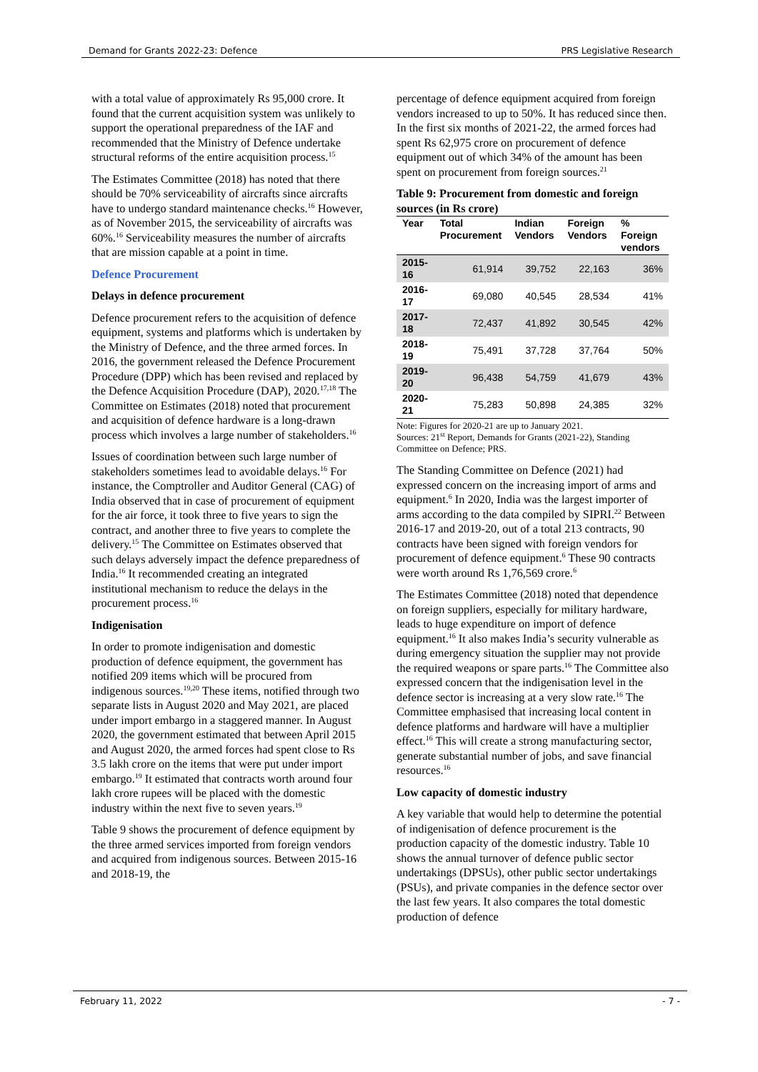Demand for Grants 2022-23: Defence PRS Legislative Research
with a total value of approximately Rs 95,000 crore. It found that the current acquisition system was unlikely to support the operational preparedness of the IAF and recommended that the Ministry of Defence undertake structural reforms of the entire acquisition process.<sup>15</sup>
The Estimates Committee (2018) has noted that there should be 70% serviceability of aircrafts since aircrafts have to undergo standard maintenance checks.<sup>16</sup> However, as of November 2015, the serviceability of aircrafts was 60%.<sup>16</sup> Serviceability measures the number of aircrafts that are mission capable at a point in time.
Defence Procurement
Delays in defence procurement
Defence procurement refers to the acquisition of defence equipment, systems and platforms which is undertaken by the Ministry of Defence, and the three armed forces. In 2016, the government released the Defence Procurement Procedure (DPP) which has been revised and replaced by the Defence Acquisition Procedure (DAP), 2020.<sup>17,18</sup> The Committee on Estimates (2018) noted that procurement and acquisition of defence hardware is a long-drawn process which involves a large number of stakeholders.<sup>16</sup>
Issues of coordination between such large number of stakeholders sometimes lead to avoidable delays.<sup>16</sup> For instance, the Comptroller and Auditor General (CAG) of India observed that in case of procurement of equipment for the air force, it took three to five years to sign the contract, and another three to five years to complete the delivery.<sup>15</sup> The Committee on Estimates observed that such delays adversely impact the defence preparedness of India.<sup>16</sup> It recommended creating an integrated institutional mechanism to reduce the delays in the procurement process.<sup>16</sup>
Indigenisation
In order to promote indigenisation and domestic production of defence equipment, the government has notified 209 items which will be procured from indigenous sources.<sup>19,20</sup> These items, notified through two separate lists in August 2020 and May 2021, are placed under import embargo in a staggered manner. In August 2020, the government estimated that between April 2015 and August 2020, the armed forces had spent close to Rs 3.5 lakh crore on the items that were put under import embargo.<sup>19</sup> It estimated that contracts worth around four lakh crore rupees will be placed with the domestic industry within the next five to seven years.<sup>19</sup>
Table 9 shows the procurement of defence equipment by the three armed services imported from foreign vendors and acquired from indigenous sources. Between 2015-16 and 2018-19, the
percentage of defence equipment acquired from foreign vendors increased to up to 50%. It has reduced since then. In the first six months of 2021-22, the armed forces had spent Rs 62,975 crore on procurement of defence equipment out of which 34% of the amount has been spent on procurement from foreign sources.<sup>21</sup>
Table 9: Procurement from domestic and foreign sources (in Rs crore)
| Year | Total Procurement | Indian Vendors | Foreign Vendors | % Foreign vendors |
| --- | --- | --- | --- | --- |
| 2015-16 | 61,914 | 39,752 | 22,163 | 36% |
| 2016-17 | 69,080 | 40,545 | 28,534 | 41% |
| 2017-18 | 72,437 | 41,892 | 30,545 | 42% |
| 2018-19 | 75,491 | 37,728 | 37,764 | 50% |
| 2019-20 | 96,438 | 54,759 | 41,679 | 43% |
| 2020-21 | 75,283 | 50,898 | 24,385 | 32% |
Note: Figures for 2020-21 are up to January 2021.
Sources: 21<sup>st</sup> Report, Demands for Grants (2021-22), Standing Committee on Defence; PRS.
The Standing Committee on Defence (2021) had expressed concern on the increasing import of arms and equipment.<sup>6</sup> In 2020, India was the largest importer of arms according to the data compiled by SIPRI.<sup>22</sup> Between 2016-17 and 2019-20, out of a total 213 contracts, 90 contracts have been signed with foreign vendors for procurement of defence equipment.<sup>6</sup> These 90 contracts were worth around Rs 1,76,569 crore.<sup>6</sup>
The Estimates Committee (2018) noted that dependence on foreign suppliers, especially for military hardware, leads to huge expenditure on import of defence equipment.<sup>16</sup> It also makes India’s security vulnerable as during emergency situation the supplier may not provide the required weapons or spare parts.<sup>16</sup> The Committee also expressed concern that the indigenisation level in the defence sector is increasing at a very slow rate.<sup>16</sup> The Committee emphasised that increasing local content in defence platforms and hardware will have a multiplier effect.<sup>16</sup> This will create a strong manufacturing sector, generate substantial number of jobs, and save financial resources.<sup>16</sup>
Low capacity of domestic industry
A key variable that would help to determine the potential of indigenisation of defence procurement is the production capacity of the domestic industry. Table 10 shows the annual turnover of defence public sector undertakings (DPSUs), other public sector undertakings (PSUs), and private companies in the defence sector over the last few years. It also compares the total domestic production of defence
February 11, 2022 - 7 -